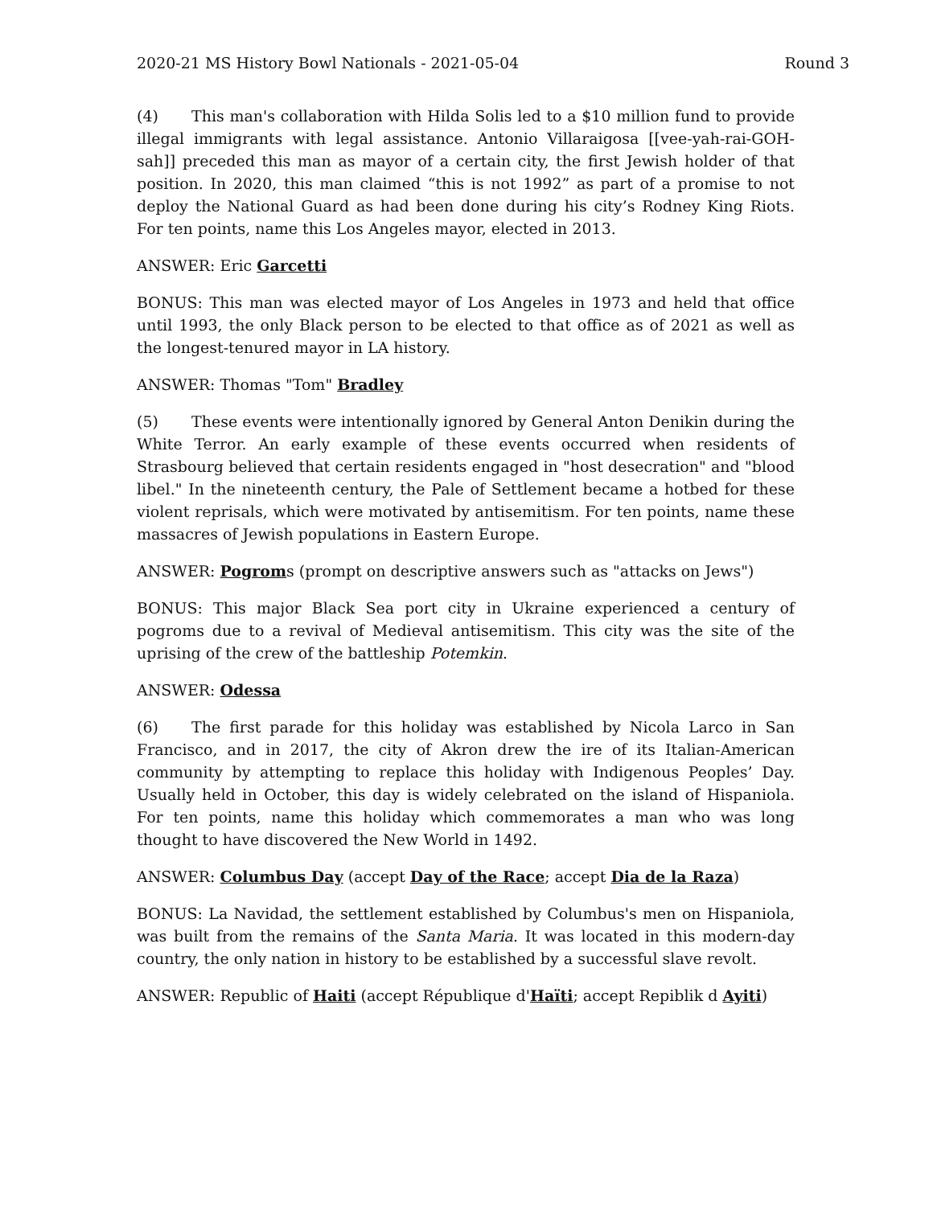2020-21 MS History Bowl Nationals - 2021-05-04 Round 3
(4) This man's collaboration with Hilda Solis led to a $10 million fund to provide illegal immigrants with legal assistance. Antonio Villaraigosa [[vee-yah-rai-GOH-sah]] preceded this man as mayor of a certain city, the first Jewish holder of that position. In 2020, this man claimed “this is not 1992” as part of a promise to not deploy the National Guard as had been done during his city’s Rodney King Riots. For ten points, name this Los Angeles mayor, elected in 2013.
ANSWER: Eric Garcetti
BONUS: This man was elected mayor of Los Angeles in 1973 and held that office until 1993, the only Black person to be elected to that office as of 2021 as well as the longest-tenured mayor in LA history.
ANSWER: Thomas "Tom" Bradley
(5) These events were intentionally ignored by General Anton Denikin during the White Terror. An early example of these events occurred when residents of Strasbourg believed that certain residents engaged in "host desecration" and "blood libel." In the nineteenth century, the Pale of Settlement became a hotbed for these violent reprisals, which were motivated by antisemitism. For ten points, name these massacres of Jewish populations in Eastern Europe.
ANSWER: Pogroms (prompt on descriptive answers such as "attacks on Jews")
BONUS: This major Black Sea port city in Ukraine experienced a century of pogroms due to a revival of Medieval antisemitism. This city was the site of the uprising of the crew of the battleship Potemkin.
ANSWER: Odessa
(6) The first parade for this holiday was established by Nicola Larco in San Francisco, and in 2017, the city of Akron drew the ire of its Italian-American community by attempting to replace this holiday with Indigenous Peoples’ Day. Usually held in October, this day is widely celebrated on the island of Hispaniola. For ten points, name this holiday which commemorates a man who was long thought to have discovered the New World in 1492.
ANSWER: Columbus Day (accept Day of the Race; accept Dia de la Raza)
BONUS: La Navidad, the settlement established by Columbus's men on Hispaniola, was built from the remains of the Santa Maria. It was located in this modern-day country, the only nation in history to be established by a successful slave revolt.
ANSWER: Republic of Haiti (accept République d'Haïti; accept Repiblik d Ayiti)